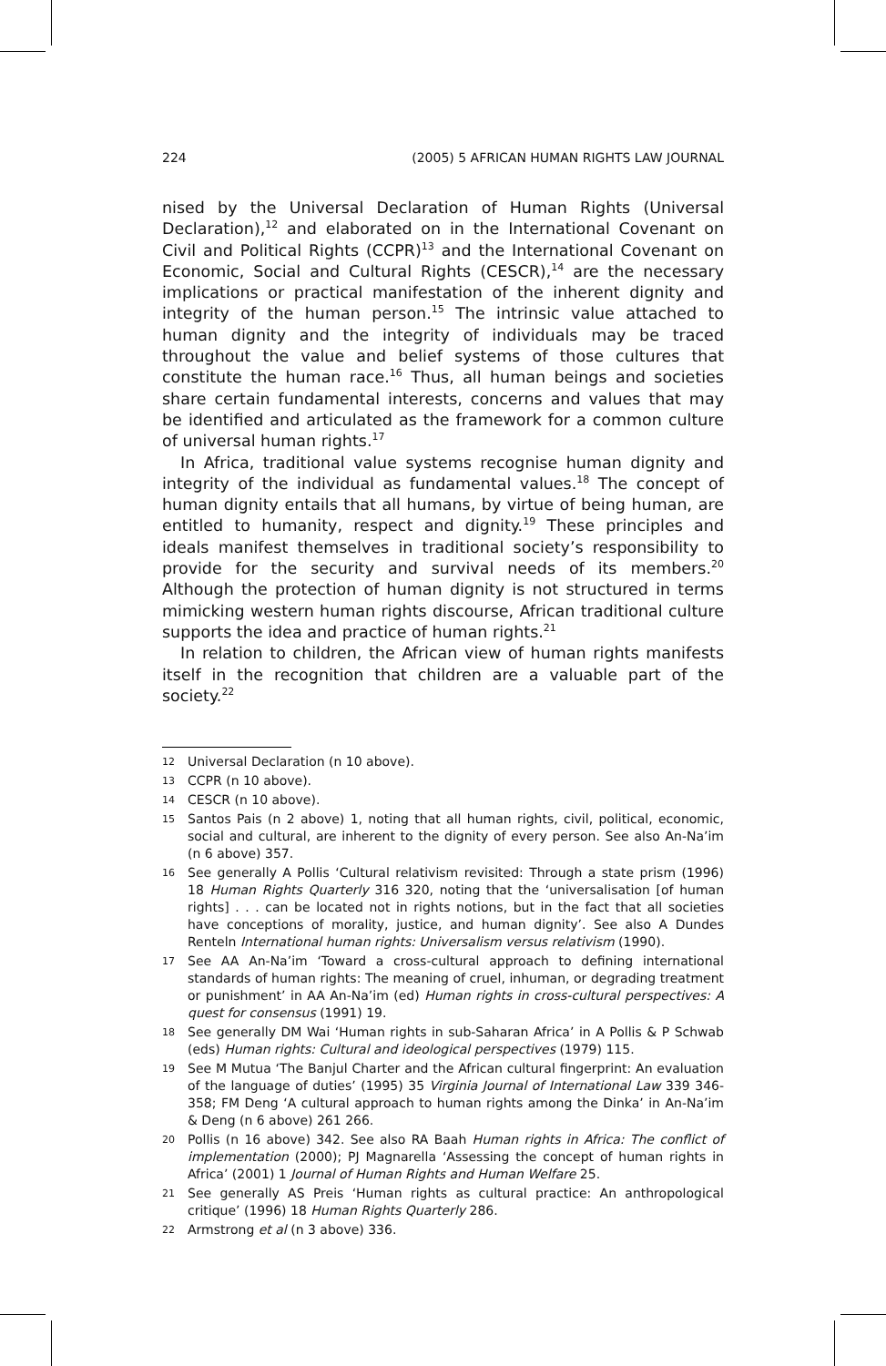224 (2005) 5 AFRICAN HUMAN RIGHTS LAW JOURNAL
nised by the Universal Declaration of Human Rights (Universal Declaration),<sup>12</sup> and elaborated on in the International Covenant on Civil and Political Rights (CCPR)<sup>13</sup> and the International Covenant on Economic, Social and Cultural Rights (CESCR),<sup>14</sup> are the necessary implications or practical manifestation of the inherent dignity and integrity of the human person.<sup>15</sup> The intrinsic value attached to human dignity and the integrity of individuals may be traced throughout the value and belief systems of those cultures that constitute the human race.<sup>16</sup> Thus, all human beings and societies share certain fundamental interests, concerns and values that may be identified and articulated as the framework for a common culture of universal human rights.<sup>17</sup>
In Africa, traditional value systems recognise human dignity and integrity of the individual as fundamental values.<sup>18</sup> The concept of human dignity entails that all humans, by virtue of being human, are entitled to humanity, respect and dignity.<sup>19</sup> These principles and ideals manifest themselves in traditional society’s responsibility to provide for the security and survival needs of its members.<sup>20</sup> Although the protection of human dignity is not structured in terms mimicking western human rights discourse, African traditional culture supports the idea and practice of human rights.<sup>21</sup>
In relation to children, the African view of human rights manifests itself in the recognition that children are a valuable part of the society.<sup>22</sup>
12
Universal Declaration (n 10 above).
13
CCPR (n 10 above).
14
CESCR (n 10 above).
15
Santos Pais (n 2 above) 1, noting that all human rights, civil, political, economic, social and cultural, are inherent to the dignity of every person. See also An-Na’im (n 6 above) 357.
16
See generally A Pollis ‘Cultural relativism revisited: Through a state prism (1996) 18 Human Rights Quarterly 316 320, noting that the ‘universalisation [of human rights] . . . can be located not in rights notions, but in the fact that all societies have conceptions of morality, justice, and human dignity’. See also A Dundes Renteln International human rights: Universalism versus relativism (1990).
17
See AA An-Na’im ‘Toward a cross-cultural approach to defining international standards of human rights: The meaning of cruel, inhuman, or degrading treatment or punishment’ in AA An-Na’im (ed) Human rights in cross-cultural perspectives: A quest for consensus (1991) 19.
18
See generally DM Wai ‘Human rights in sub-Saharan Africa’ in A Pollis & P Schwab (eds) Human rights: Cultural and ideological perspectives (1979) 115.
19
See M Mutua ‘The Banjul Charter and the African cultural fingerprint: An evaluation of the language of duties’ (1995) 35 Virginia Journal of International Law 339 346-358; FM Deng ‘A cultural approach to human rights among the Dinka’ in An-Na’im & Deng (n 6 above) 261 266.
20
Pollis (n 16 above) 342. See also RA Baah Human rights in Africa: The conflict of implementation (2000); PJ Magnarella ‘Assessing the concept of human rights in Africa’ (2001) 1 Journal of Human Rights and Human Welfare 25.
21
See generally AS Preis ‘Human rights as cultural practice: An anthropological critique’ (1996) 18 Human Rights Quarterly 286.
22
Armstrong et al (n 3 above) 336.